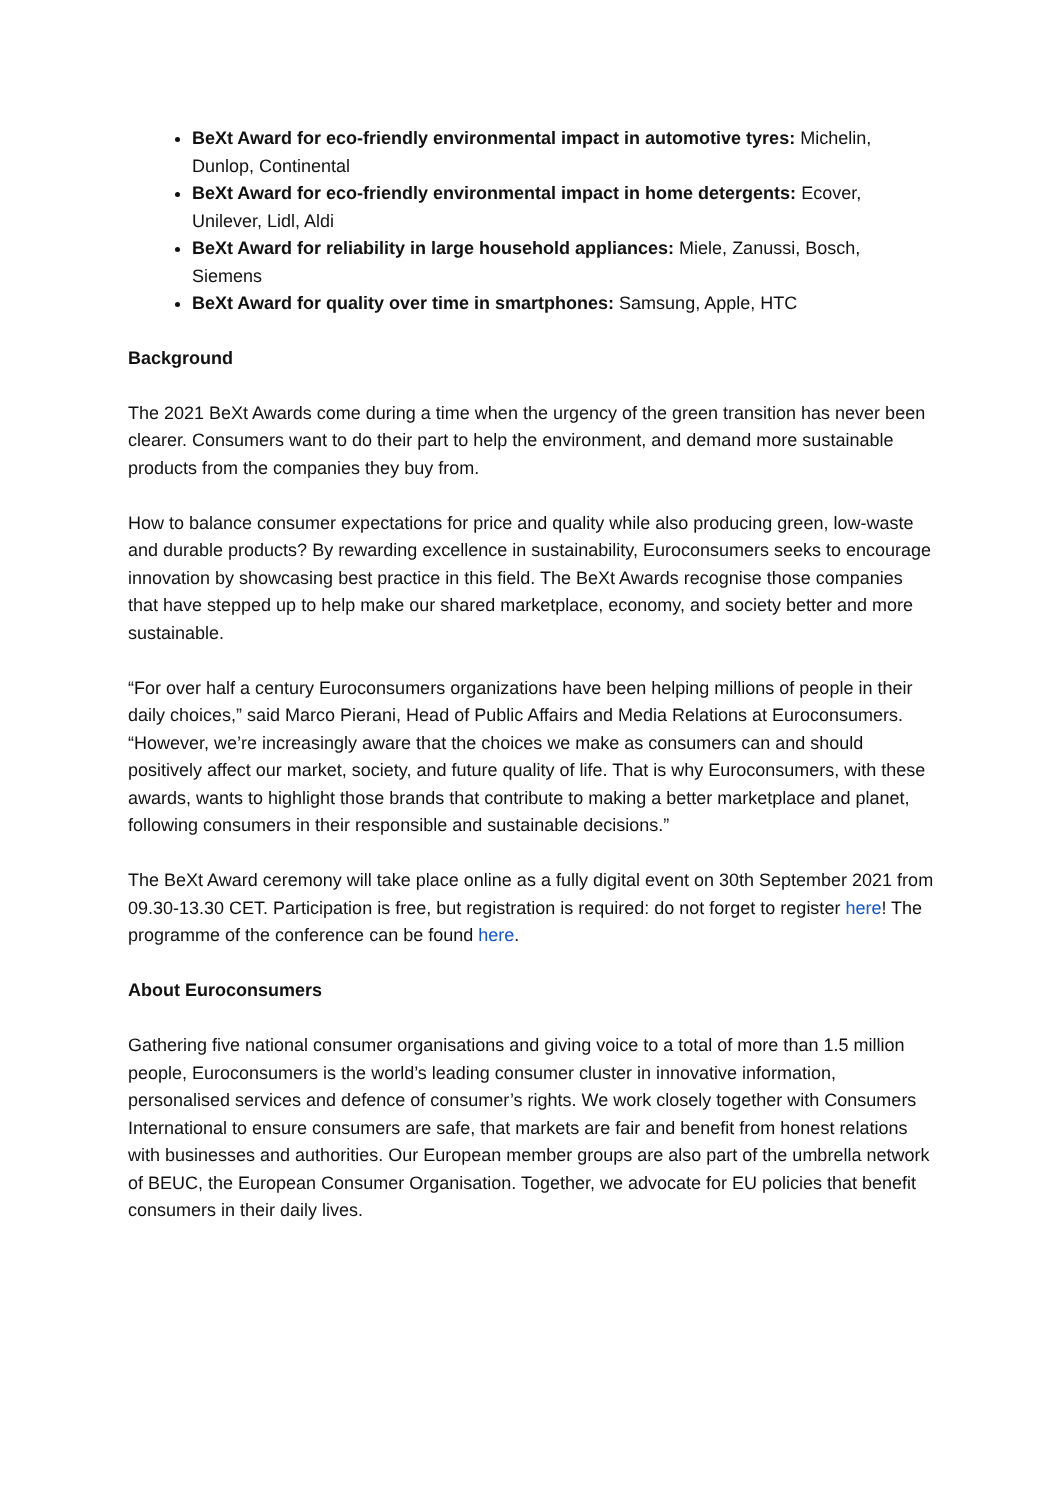BeXt Award for eco-friendly environmental impact in automotive tyres: Michelin, Dunlop, Continental
BeXt Award for eco-friendly environmental impact in home detergents: Ecover, Unilever, Lidl, Aldi
BeXt Award for reliability in large household appliances: Miele, Zanussi, Bosch, Siemens
BeXt Award for quality over time in smartphones: Samsung, Apple, HTC
Background
The 2021 BeXt Awards come during a time when the urgency of the green transition has never been clearer. Consumers want to do their part to help the environment, and demand more sustainable products from the companies they buy from.
How to balance consumer expectations for price and quality while also producing green, low-waste and durable products? By rewarding excellence in sustainability, Euroconsumers seeks to encourage innovation by showcasing best practice in this field. The BeXt Awards recognise those companies that have stepped up to help make our shared marketplace, economy, and society better and more sustainable.
“For over half a century Euroconsumers organizations have been helping millions of people in their daily choices,” said Marco Pierani, Head of Public Affairs and Media Relations at Euroconsumers. “However, we’re increasingly aware that the choices we make as consumers can and should positively affect our market, society, and future quality of life. That is why Euroconsumers, with these awards, wants to highlight those brands that contribute to making a better marketplace and planet, following consumers in their responsible and sustainable decisions.”
The BeXt Award ceremony will take place online as a fully digital event on 30th September 2021 from 09.30-13.30 CET. Participation is free, but registration is required: do not forget to register here! The programme of the conference can be found here.
About Euroconsumers
Gathering five national consumer organisations and giving voice to a total of more than 1.5 million people, Euroconsumers is the world’s leading consumer cluster in innovative information, personalised services and defence of consumer’s rights. We work closely together with Consumers International to ensure consumers are safe, that markets are fair and benefit from honest relations with businesses and authorities. Our European member groups are also part of the umbrella network of BEUC, the European Consumer Organisation. Together, we advocate for EU policies that benefit consumers in their daily lives.